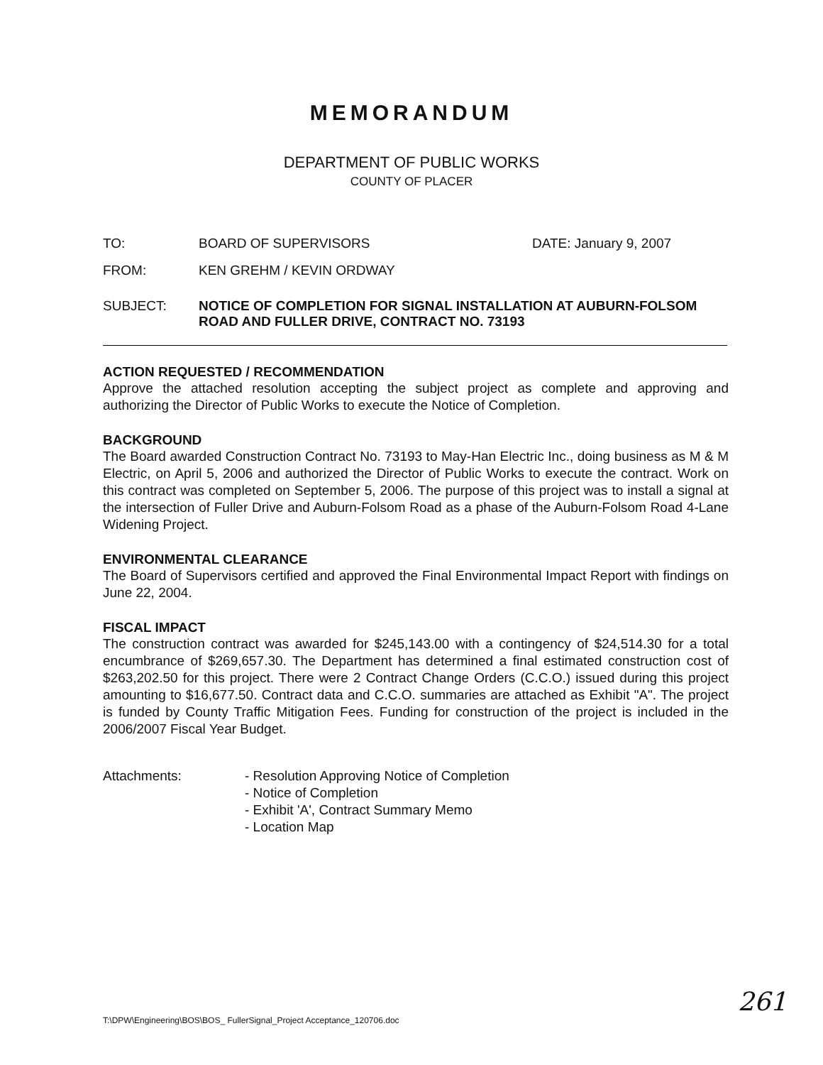MEMORANDUM
DEPARTMENT OF PUBLIC WORKS
COUNTY OF PLACER
TO: BOARD OF SUPERVISORS DATE: January 9, 2007
FROM: KEN GREHM / KEVIN ORDWAY
SUBJECT: NOTICE OF COMPLETION FOR SIGNAL INSTALLATION AT AUBURN-FOLSOM ROAD AND FULLER DRIVE, CONTRACT NO. 73193
ACTION REQUESTED / RECOMMENDATION
Approve the attached resolution accepting the subject project as complete and approving and authorizing the Director of Public Works to execute the Notice of Completion.
BACKGROUND
The Board awarded Construction Contract No. 73193 to May-Han Electric Inc., doing business as M & M Electric, on April 5, 2006 and authorized the Director of Public Works to execute the contract. Work on this contract was completed on September 5, 2006. The purpose of this project was to install a signal at the intersection of Fuller Drive and Auburn-Folsom Road as a phase of the Auburn-Folsom Road 4-Lane Widening Project.
ENVIRONMENTAL CLEARANCE
The Board of Supervisors certified and approved the Final Environmental Impact Report with findings on June 22, 2004.
FISCAL IMPACT
The construction contract was awarded for $245,143.00 with a contingency of $24,514.30 for a total encumbrance of $269,657.30. The Department has determined a final estimated construction cost of $263,202.50 for this project. There were 2 Contract Change Orders (C.C.O.) issued during this project amounting to $16,677.50. Contract data and C.C.O. summaries are attached as Exhibit "A". The project is funded by County Traffic Mitigation Fees. Funding for construction of the project is included in the 2006/2007 Fiscal Year Budget.
Attachments: - Resolution Approving Notice of Completion
- Notice of Completion
- Exhibit 'A', Contract Summary Memo
- Location Map
T:\DPW\Engineering\BOS\BOS_ FullerSignal_Project Acceptance_120706.doc
261